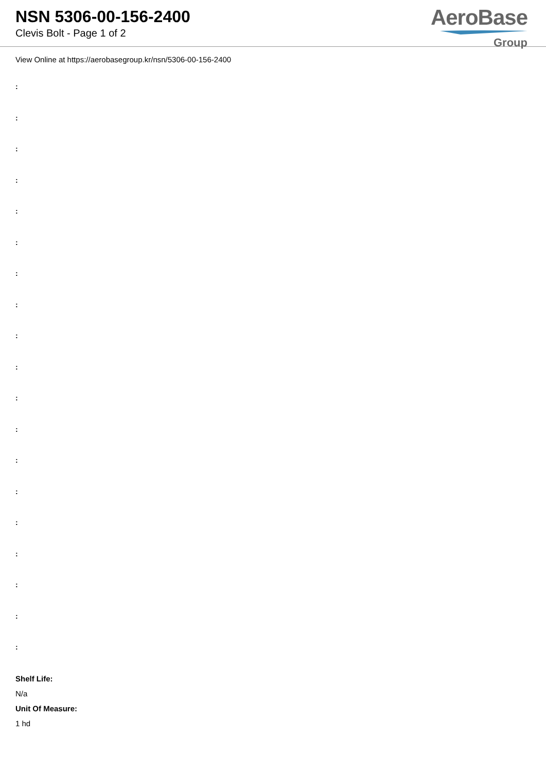NSN 5306-00-156-2400
Clevis Bolt - Page 1 of 2
AeroBase
Group
View Online at https://aerobasegroup.kr/nsn/5306-00-156-2400
:
:
:
:
:
:
:
:
:
:
:
:
:
:
:
:
:
:
:
Shelf Life:
N/a
Unit Of Measure:
1 hd